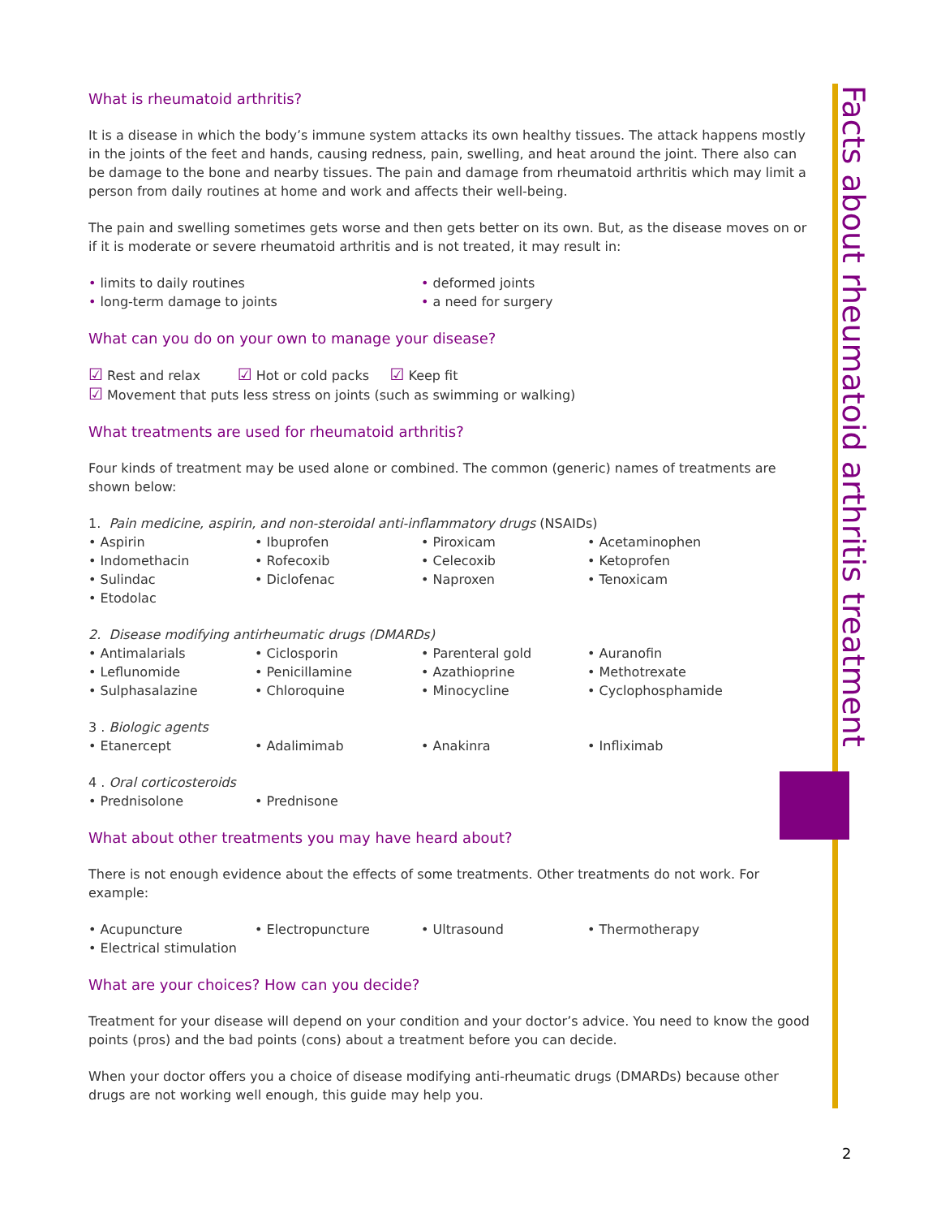Facts about rheumatoid arthritis treatment
What is rheumatoid arthritis?
It is a disease in which the body’s immune system attacks its own healthy tissues. The attack happens mostly in the joints of the feet and hands, causing redness, pain, swelling, and heat around the joint. There also can be damage to the bone and nearby tissues. The pain and damage from rheumatoid arthritis which may limit a person from daily routines at home and work and affects their well-being.
The pain and swelling sometimes gets worse and then gets better on its own. But, as the disease moves on or if it is moderate or severe rheumatoid arthritis and is not treated, it may result in:
• limits to daily routines
• deformed joints
• long-term damage to joints
• a need for surgery
What can you do on your own to manage your disease?
☑ Rest and relax ☑ Hot or cold packs ☑ Keep fit
☑ Movement that puts less stress on joints (such as swimming or walking)
What treatments are used for rheumatoid arthritis?
Four kinds of treatment may be used alone or combined. The common (generic) names of treatments are shown below:
1. Pain medicine, aspirin, and non-steroidal anti-inflammatory drugs (NSAIDs)
• Aspirin
• Ibuprofen
• Piroxicam
• Acetaminophen
• Indomethacin
• Rofecoxib
• Celecoxib
• Ketoprofen
• Sulindac
• Diclofenac
• Naproxen
• Tenoxicam
• Etodolac
2. Disease modifying antirheumatic drugs (DMARDs)
• Antimalarials
• Ciclosporin
• Parenteral gold
• Auranofin
• Leflunomide
• Penicillamine
• Azathioprine
• Methotrexate
• Sulphasalazine
• Chloroquine
• Minocycline
• Cyclophosphamide
3 . Biologic agents
• Etanercept
• Adalimimab
• Anakinra
• Infliximab
4 . Oral corticosteroids
• Prednisolone
• Prednisone
What about other treatments you may have heard about?
There is not enough evidence about the effects of some treatments. Other treatments do not work. For example:
• Acupuncture
• Electropuncture
• Ultrasound
• Thermotherapy
• Electrical stimulation
What are your choices? How can you decide?
Treatment for your disease will depend on your condition and your doctor’s advice. You need to know the good points (pros) and the bad points (cons) about a treatment before you can decide.
When your doctor offers you a choice of disease modifying anti-rheumatic drugs (DMARDs) because other drugs are not working well enough, this guide may help you.
2